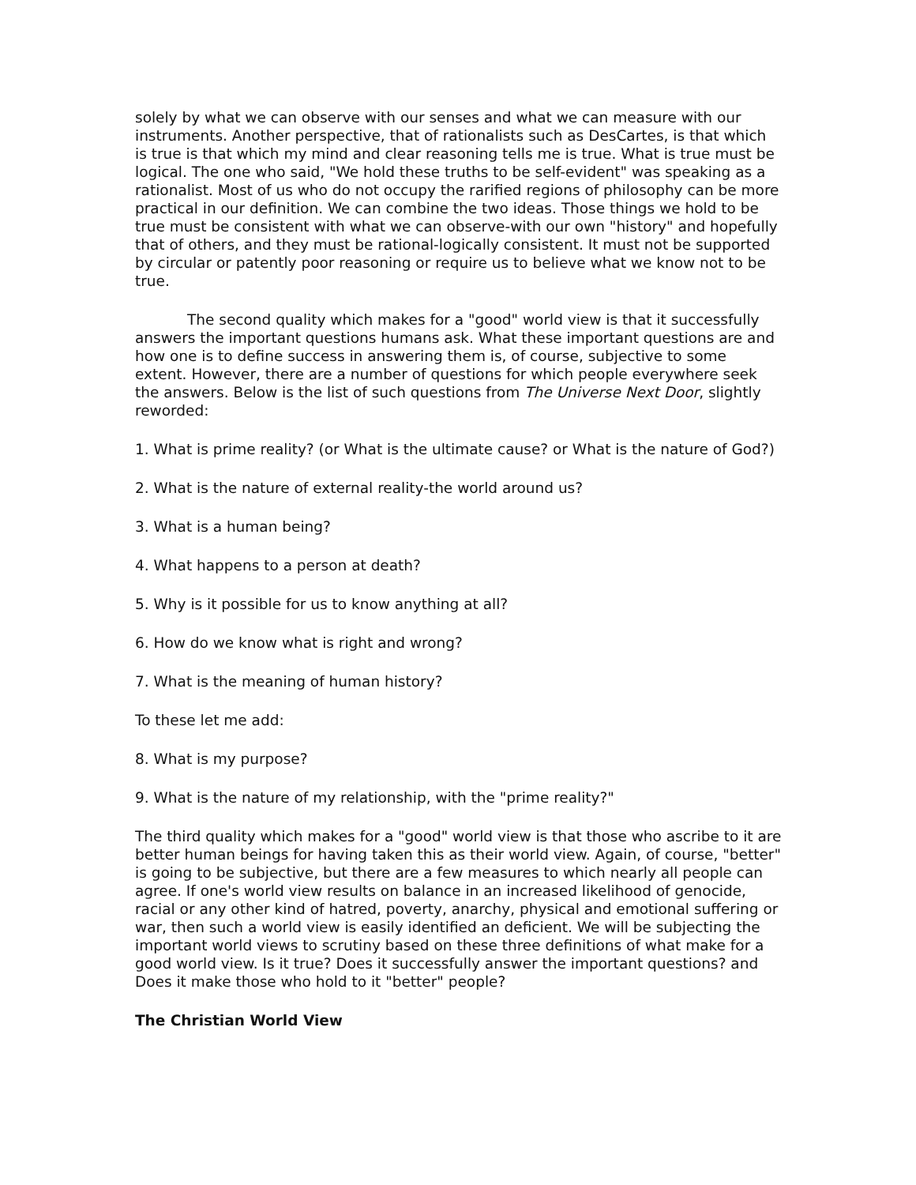solely by what we can observe with our senses and what we can measure with our instruments. Another perspective, that of rationalists such as DesCartes, is that which is true is that which my mind and clear reasoning tells me is true. What is true must be logical. The one who said, "We hold these truths to be self-evident" was speaking as a rationalist. Most of us who do not occupy the rarified regions of philosophy can be more practical in our definition. We can combine the two ideas. Those things we hold to be true must be consistent with what we can observe-with our own "history" and hopefully that of others, and they must be rational-logically consistent. It must not be supported by circular or patently poor reasoning or require us to believe what we know not to be true.
The second quality which makes for a "good" world view is that it successfully answers the important questions humans ask. What these important questions are and how one is to define success in answering them is, of course, subjective to some extent. However, there are a number of questions for which people everywhere seek the answers. Below is the list of such questions from The Universe Next Door, slightly reworded:
1. What is prime reality? (or What is the ultimate cause? or What is the nature of God?)
2. What is the nature of external reality-the world around us?
3. What is a human being?
4. What happens to a person at death?
5. Why is it possible for us to know anything at all?
6. How do we know what is right and wrong?
7. What is the meaning of human history?
To these let me add:
8. What is my purpose?
9. What is the nature of my relationship, with the "prime reality?"
The third quality which makes for a "good" world view is that those who ascribe to it are better human beings for having taken this as their world view. Again, of course, "better" is going to be subjective, but there are a few measures to which nearly all people can agree. If one's world view results on balance in an increased likelihood of genocide, racial or any other kind of hatred, poverty, anarchy, physical and emotional suffering or war, then such a world view is easily identified an deficient. We will be subjecting the important world views to scrutiny based on these three definitions of what make for a good world view. Is it true? Does it successfully answer the important questions? and Does it make those who hold to it "better" people?
The Christian World View